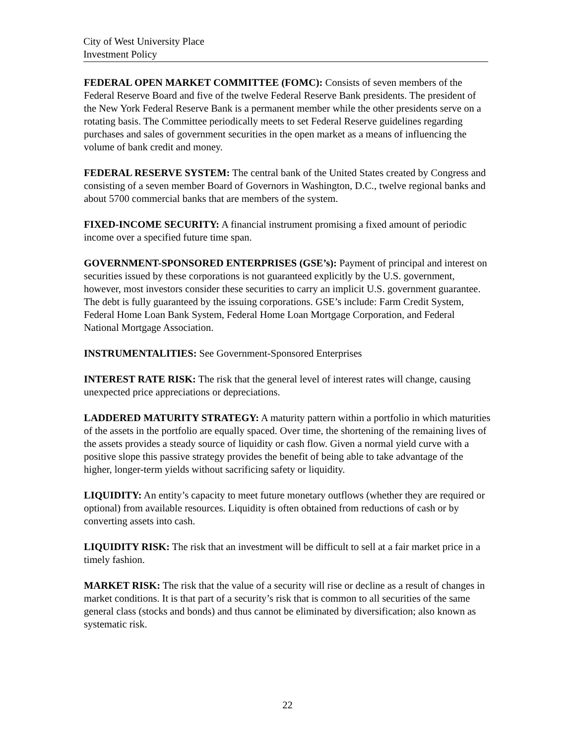City of West University Place
Investment Policy
FEDERAL OPEN MARKET COMMITTEE (FOMC): Consists of seven members of the Federal Reserve Board and five of the twelve Federal Reserve Bank presidents. The president of the New York Federal Reserve Bank is a permanent member while the other presidents serve on a rotating basis. The Committee periodically meets to set Federal Reserve guidelines regarding purchases and sales of government securities in the open market as a means of influencing the volume of bank credit and money.
FEDERAL RESERVE SYSTEM: The central bank of the United States created by Congress and consisting of a seven member Board of Governors in Washington, D.C., twelve regional banks and about 5700 commercial banks that are members of the system.
FIXED-INCOME SECURITY: A financial instrument promising a fixed amount of periodic income over a specified future time span.
GOVERNMENT-SPONSORED ENTERPRISES (GSE’s): Payment of principal and interest on securities issued by these corporations is not guaranteed explicitly by the U.S. government, however, most investors consider these securities to carry an implicit U.S. government guarantee. The debt is fully guaranteed by the issuing corporations. GSE’s include: Farm Credit System, Federal Home Loan Bank System, Federal Home Loan Mortgage Corporation, and Federal National Mortgage Association.
INSTRUMENTALITIES: See Government-Sponsored Enterprises
INTEREST RATE RISK: The risk that the general level of interest rates will change, causing unexpected price appreciations or depreciations.
LADDERED MATURITY STRATEGY: A maturity pattern within a portfolio in which maturities of the assets in the portfolio are equally spaced. Over time, the shortening of the remaining lives of the assets provides a steady source of liquidity or cash flow. Given a normal yield curve with a positive slope this passive strategy provides the benefit of being able to take advantage of the higher, longer-term yields without sacrificing safety or liquidity.
LIQUIDITY: An entity’s capacity to meet future monetary outflows (whether they are required or optional) from available resources. Liquidity is often obtained from reductions of cash or by converting assets into cash.
LIQUIDITY RISK: The risk that an investment will be difficult to sell at a fair market price in a timely fashion.
MARKET RISK: The risk that the value of a security will rise or decline as a result of changes in market conditions. It is that part of a security’s risk that is common to all securities of the same general class (stocks and bonds) and thus cannot be eliminated by diversification; also known as systematic risk.
22